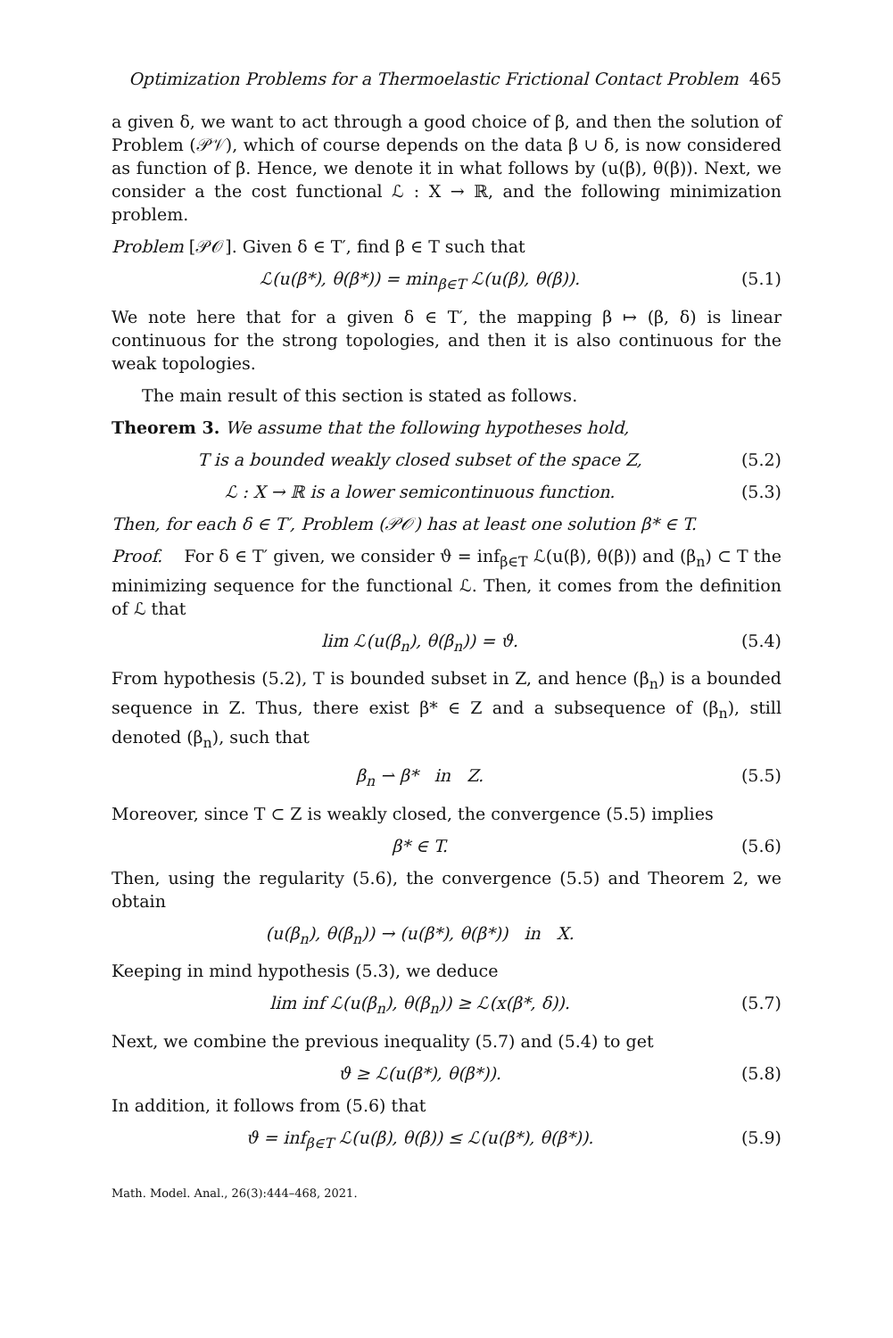Optimization Problems for a Thermoelastic Frictional Contact Problem 465
a given δ, we want to act through a good choice of β, and then the solution of Problem (𝒫𝒱), which of course depends on the data β ∪ δ, is now considered as function of β. Hence, we denote it in what follows by (u(β), θ(β)). Next, we consider a the cost functional ℒ : X → ℝ, and the following minimization problem.
Problem [𝒫𝒪]. Given δ ∈ T′, find β ∈ T such that
ℒ(u(β*), θ(β*)) = min<sub>β∈T</sub> ℒ(u(β), θ(β)).
(5.1)
We note here that for a given δ ∈ T′, the mapping β ↦ (β, δ) is linear continuous for the strong topologies, and then it is also continuous for the weak topologies.
The main result of this section is stated as follows.
Theorem 3. We assume that the following hypotheses hold,
T is a bounded weakly closed subset of the space Z,
(5.2)
ℒ : X → ℝ is a lower semicontinuous function.
(5.3)
Then, for each δ ∈ T′, Problem (𝒫𝒪) has at least one solution β* ∈ T.
Proof. For δ ∈ T′ given, we consider ϑ = inf<sub>β∈T</sub> ℒ(u(β), θ(β)) and (β<sub>n</sub>) ⊂ T the minimizing sequence for the functional ℒ. Then, it comes from the definition of ℒ that
lim ℒ(u(β<sub>n</sub>), θ(β<sub>n</sub>)) = ϑ. (5.4)
From hypothesis (5.2), T is bounded subset in Z, and hence (β<sub>n</sub>) is a bounded sequence in Z. Thus, there exist β* ∈ Z and a subsequence of (β<sub>n</sub>), still denoted (β<sub>n</sub>), such that
β<sub>n</sub> ⇀ β* in Z. (5.5)
Moreover, since T ⊂ Z is weakly closed, the convergence (5.5) implies
β* ∈ T. (5.6)
Then, using the regularity (5.6), the convergence (5.5) and Theorem 2, we obtain
(u(β<sub>n</sub>), θ(β<sub>n</sub>)) → (u(β*), θ(β*)) in X.
Keeping in mind hypothesis (5.3), we deduce
lim inf ℒ(u(β<sub>n</sub>), θ(β<sub>n</sub>)) ≥ ℒ(x(β*, δ)).
(5.7)
Next, we combine the previous inequality (5.7) and (5.4) to get
ϑ ≥ ℒ(u(β*), θ(β*)). (5.8)
In addition, it follows from (5.6) that
ϑ = inf<sub>β∈T</sub> ℒ(u(β), θ(β)) ≤ ℒ(u(β*), θ(β*)).
(5.9)
Math. Model. Anal., 26(3):444–468, 2021.